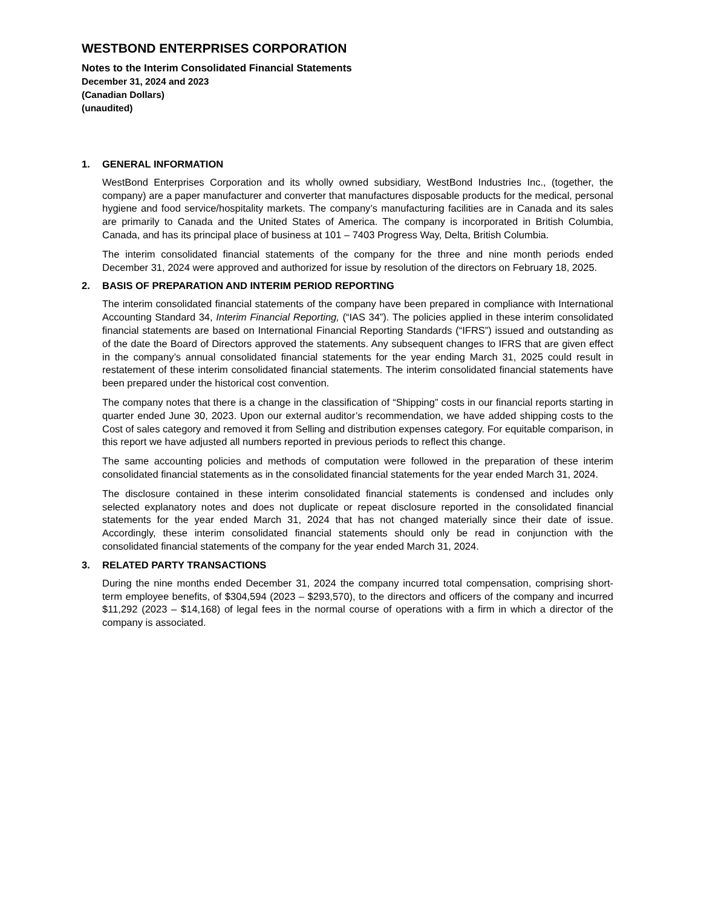WESTBOND ENTERPRISES CORPORATION
Notes to the Interim Consolidated Financial Statements
December 31, 2024 and 2023
(Canadian Dollars)
(unaudited)
1. GENERAL INFORMATION
WestBond Enterprises Corporation and its wholly owned subsidiary, WestBond Industries Inc., (together, the company) are a paper manufacturer and converter that manufactures disposable products for the medical, personal hygiene and food service/hospitality markets. The company’s manufacturing facilities are in Canada and its sales are primarily to Canada and the United States of America. The company is incorporated in British Columbia, Canada, and has its principal place of business at 101 – 7403 Progress Way, Delta, British Columbia.
The interim consolidated financial statements of the company for the three and nine month periods ended December 31, 2024 were approved and authorized for issue by resolution of the directors on February 18, 2025.
2. BASIS OF PREPARATION AND INTERIM PERIOD REPORTING
The interim consolidated financial statements of the company have been prepared in compliance with International Accounting Standard 34, Interim Financial Reporting, (“IAS 34”). The policies applied in these interim consolidated financial statements are based on International Financial Reporting Standards (“IFRS”) issued and outstanding as of the date the Board of Directors approved the statements. Any subsequent changes to IFRS that are given effect in the company’s annual consolidated financial statements for the year ending March 31, 2025 could result in restatement of these interim consolidated financial statements. The interim consolidated financial statements have been prepared under the historical cost convention.
The company notes that there is a change in the classification of “Shipping” costs in our financial reports starting in quarter ended June 30, 2023. Upon our external auditor’s recommendation, we have added shipping costs to the Cost of sales category and removed it from Selling and distribution expenses category. For equitable comparison, in this report we have adjusted all numbers reported in previous periods to reflect this change.
The same accounting policies and methods of computation were followed in the preparation of these interim consolidated financial statements as in the consolidated financial statements for the year ended March 31, 2024.
The disclosure contained in these interim consolidated financial statements is condensed and includes only selected explanatory notes and does not duplicate or repeat disclosure reported in the consolidated financial statements for the year ended March 31, 2024 that has not changed materially since their date of issue. Accordingly, these interim consolidated financial statements should only be read in conjunction with the consolidated financial statements of the company for the year ended March 31, 2024.
3. RELATED PARTY TRANSACTIONS
During the nine months ended December 31, 2024 the company incurred total compensation, comprising short-term employee benefits, of $304,594 (2023 – $293,570), to the directors and officers of the company and incurred $11,292 (2023 – $14,168) of legal fees in the normal course of operations with a firm in which a director of the company is associated.